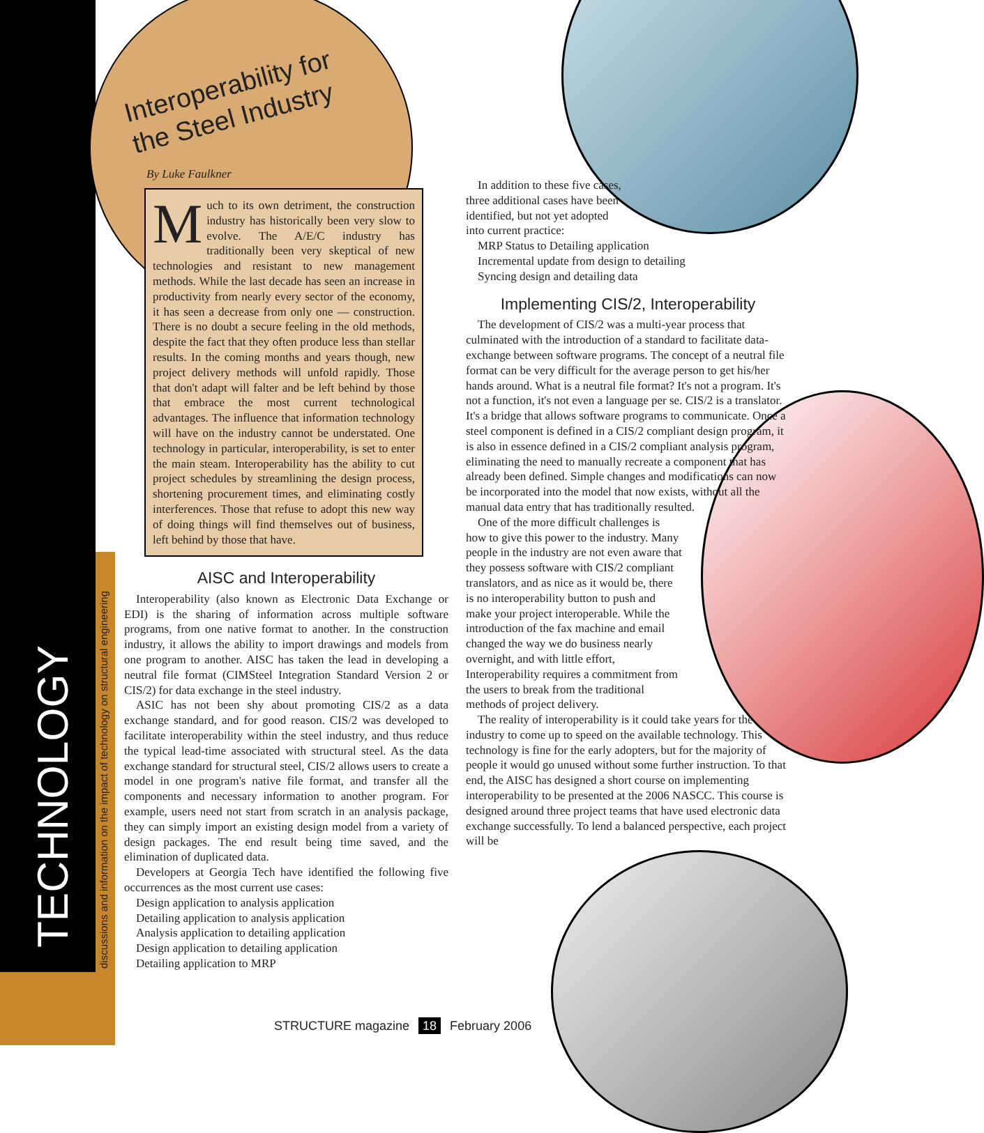TECHNOLOGY discussions and information on the impact of technology on structural engineering
Interoperability for
the Steel Industry
By Luke Faulkner
Much to its own detriment, the construction industry has historically been very slow to evolve. The A/E/C industry has traditionally been very skeptical of new technologies and resistant to new management methods. While the last decade has seen an increase in productivity from nearly every sector of the economy, it has seen a decrease from only one — construction. There is no doubt a secure feeling in the old methods, despite the fact that they often produce less than stellar results. In the coming months and years though, new project delivery methods will unfold rapidly. Those that don't adapt will falter and be left behind by those that embrace the most current technological advantages. The influence that information technology will have on the industry cannot be understated. One technology in particular, interoperability, is set to enter the main steam. Interoperability has the ability to cut project schedules by streamlining the design process, shortening procurement times, and eliminating costly interferences. Those that refuse to adopt this new way of doing things will find themselves out of business, left behind by those that have.
AISC and Interoperability
Interoperability (also known as Electronic Data Exchange or EDI) is the sharing of information across multiple software programs, from one native format to another. In the construction industry, it allows the ability to import drawings and models from one program to another. AISC has taken the lead in developing a neutral file format (CIMSteel Integration Standard Version 2 or CIS/2) for data exchange in the steel industry.
ASIC has not been shy about promoting CIS/2 as a data exchange standard, and for good reason. CIS/2 was developed to facilitate interoperability within the steel industry, and thus reduce the typical lead-time associated with structural steel. As the data exchange standard for structural steel, CIS/2 allows users to create a model in one program's native file format, and transfer all the components and necessary information to another program. For example, users need not start from scratch in an analysis package, they can simply import an existing design model from a variety of design packages. The end result being time saved, and the elimination of duplicated data.
Developers at Georgia Tech have identified the following five occurrences as the most current use cases:
Design application to analysis application
Detailing application to analysis application
Analysis application to detailing application
Design application to detailing application
Detailing application to MRP
In addition to these five cases, three additional cases have been identified, but not yet adopted into current practice:
MRP Status to Detailing application
Incremental update from design to detailing
Syncing design and detailing data
Implementing CIS/2, Interoperability
The development of CIS/2 was a multi-year process that culminated with the introduction of a standard to facilitate data-exchange between software programs. The concept of a neutral file format can be very difficult for the average person to get his/her hands around. What is a neutral file format? It's not a program. It's not a function, it's not even a language per se. CIS/2 is a translator. It's a bridge that allows software programs to communicate. Once a steel component is defined in a CIS/2 compliant design program, it is also in essence defined in a CIS/2 compliant analysis program, eliminating the need to manually recreate a component that has already been defined. Simple changes and modifications can now be incorporated into the model that now exists, without all the manual data entry that has traditionally resulted.
One of the more difficult challenges is how to give this power to the industry. Many people in the industry are not even aware that they possess software with CIS/2 compliant translators, and as nice as it would be, there is no interoperability button to push and make your project interoperable. While the introduction of the fax machine and email changed the way we do business nearly overnight, and with little effort, Interoperability requires a commitment from the users to break from the traditional methods of project delivery.
The reality of interoperability is it could take years for the industry to come up to speed on the available technology. This technology is fine for the early adopters, but for the majority of people it would go unused without some further instruction. To that end, the AISC has designed a short course on implementing interoperability to be presented at the 2006 NASCC. This course is designed around three project teams that have used electronic data exchange successfully. To lend a balanced perspective, each project will be
STRUCTURE magazine 18 February 2006